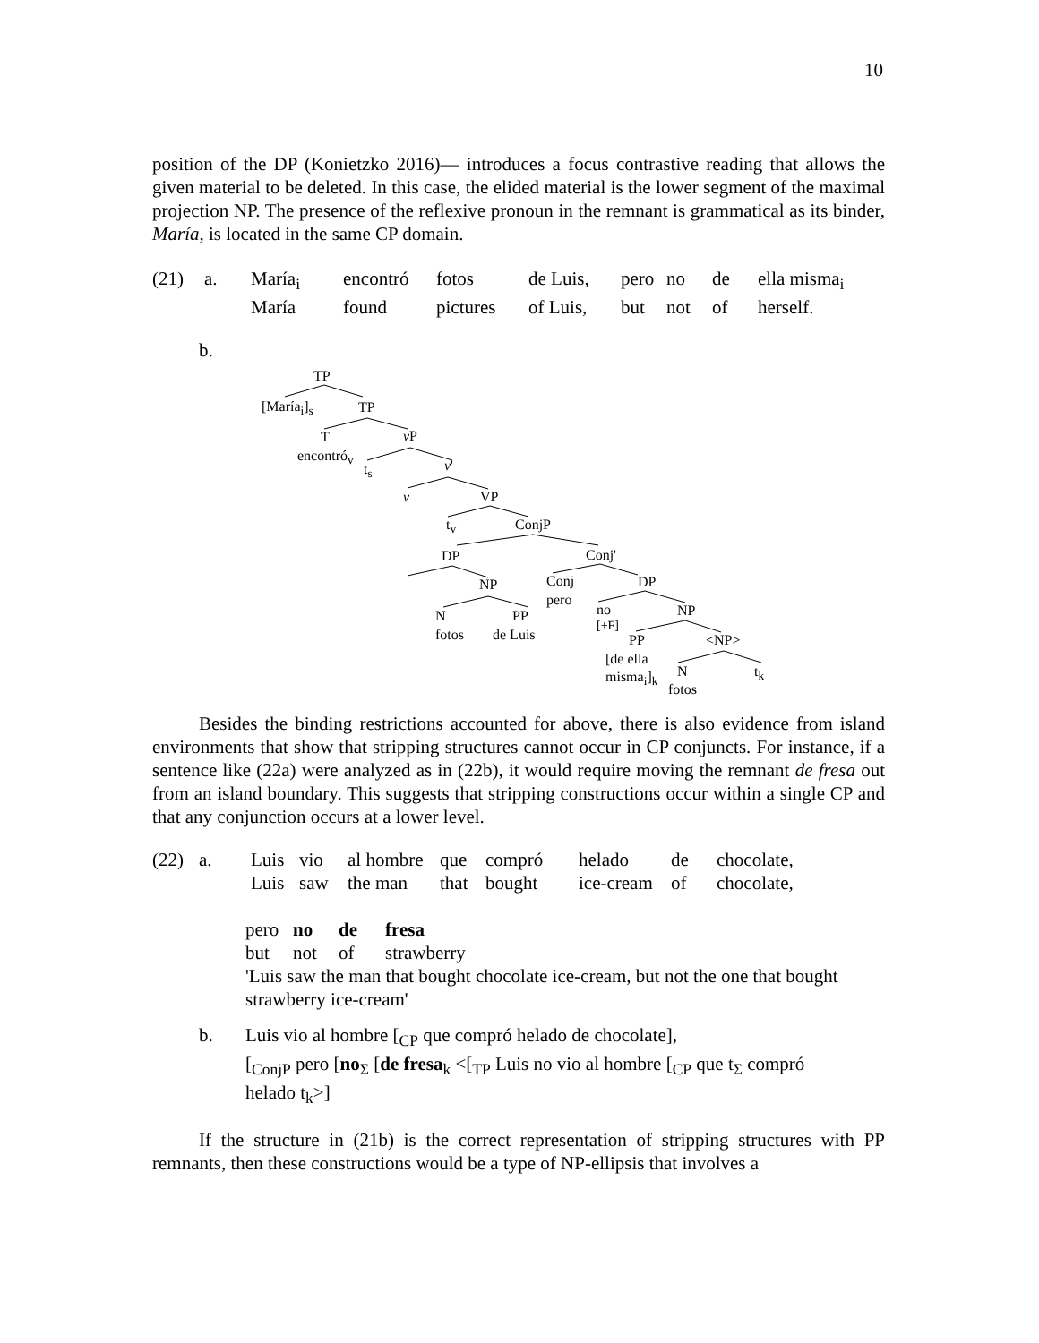10
position of the DP (Konietzko 2016)— introduces a focus contrastive reading that allows the given material to be deleted. In this case, the elided material is the lower segment of the maximal projection NP. The presence of the reflexive pronoun in the remnant is grammatical as its binder, María, is located in the same CP domain.
| (21) | a. | María<sub>i</sub> | encontró | fotos | de Luis, | pero | no | de | ella misma<sub>i</sub> |
| | | María | found | pictures | of Luis, | but | not | of | herself. |
b.
TP
[María<sub>i</sub>]<sub>s</sub> TP
T
encontró<sub>v</sub>
v P
t<sub>s</sub> v'
v VP
t<sub>v</sub> ConjP
DP Conj'
NP Conj
pero
DP
N
fotos
PP
de Luis
no
[+F]
NP
PP <NP>
[de ella
misma<sub>i</sub>]<sub>k</sub> N
fotos
t<sub>k</sub>
Besides the binding restrictions accounted for above, there is also evidence from island environments that show that stripping structures cannot occur in CP conjuncts. For instance, if a sentence like (22a) were analyzed as in (22b), it would require moving the remnant de fresa out from an island boundary. This suggests that stripping constructions occur within a single CP and that any conjunction occurs at a lower level.
| (22) | a. | Luis | vio | al hombre | que | compró | helado | de | chocolate, |
| | | Luis | saw | the man | that | bought | ice-cream | of | chocolate, |
| pero | no | de | fresa |
| but | not | of | strawberry |
'Luis saw the man that bought chocolate ice-cream, but not the one that bought strawberry ice-cream'
b. Luis vio al hombre [<sub>CP</sub> que compró helado de chocolate],
[<sub>ConjP</sub> pero [no<sub>Σ</sub> [de fresa<sub>k</sub> <[<sub>TP</sub> Luis no vio al hombre [<sub>CP</sub> que t<sub>Σ</sub> compró helado t<sub>k</sub>>]
If the structure in (21b) is the correct representation of stripping structures with PP remnants, then these constructions would be a type of NP-ellipsis that involves a